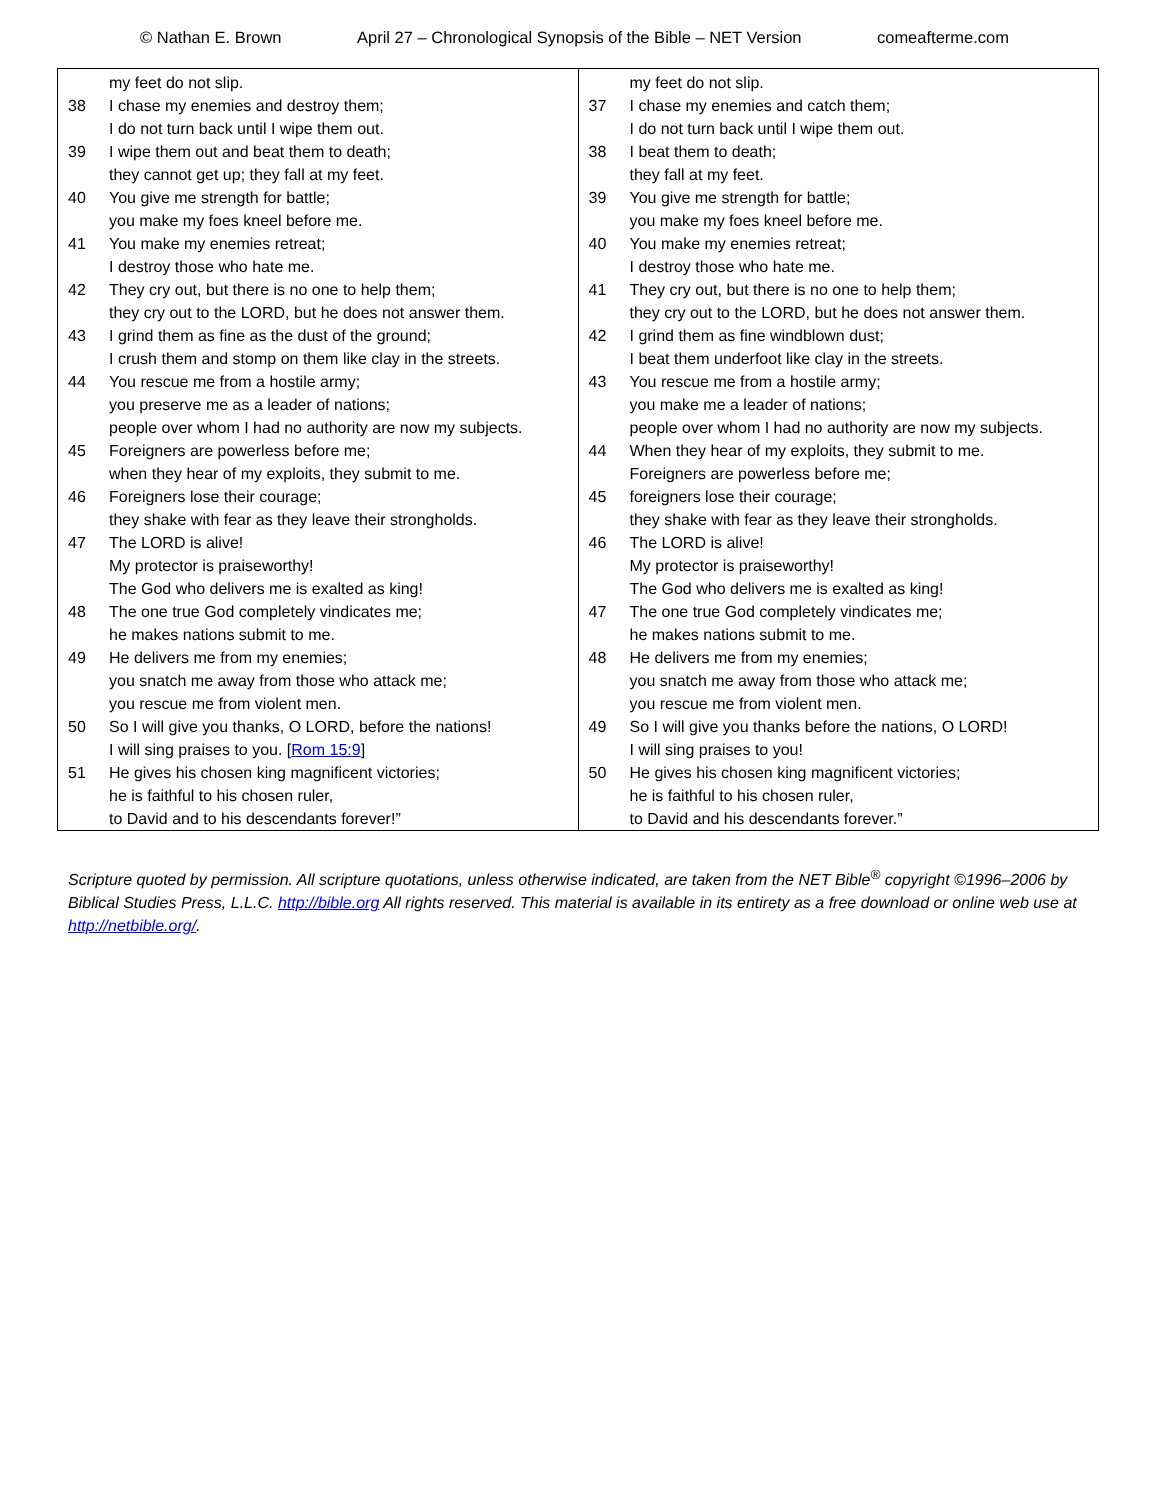© Nathan E. Brown April 27 – Chronological Synopsis of the Bible – NET Version comeafterme.com
| my feet do not slip. 38 I chase my enemies and destroy them; I do not turn back until I wipe them out. 39 I wipe them out and beat them to death; they cannot get up; they fall at my feet. 40 You give me strength for battle; you make my foes kneel before me. 41 You make my enemies retreat; I destroy those who hate me. 42 They cry out, but there is no one to help them; they cry out to the LORD, but he does not answer them. 43 I grind them as fine as the dust of the ground; I crush them and stomp on them like clay in the streets. 44 You rescue me from a hostile army; you preserve me as a leader of nations; people over whom I had no authority are now my subjects. 45 Foreigners are powerless before me; when they hear of my exploits, they submit to me. 46 Foreigners lose their courage; they shake with fear as they leave their strongholds. 47 The LORD is alive! My protector is praiseworthy! The God who delivers me is exalted as king! 48 The one true God completely vindicates me; he makes nations submit to me. 49 He delivers me from my enemies; you snatch me away from those who attack me; you rescue me from violent men. 50 So I will give you thanks, O LORD, before the nations! I will sing praises to you. [ Rom 15:9 ] 51 He gives his chosen king magnificent victories; he is faithful to his chosen ruler, to David and to his descendants forever!” | my feet do not slip. 37 I chase my enemies and catch them; I do not turn back until I wipe them out. 38 I beat them to death; they fall at my feet. 39 You give me strength for battle; you make my foes kneel before me. 40 You make my enemies retreat; I destroy those who hate me. 41 They cry out, but there is no one to help them; they cry out to the LORD, but he does not answer them. 42 I grind them as fine windblown dust; I beat them underfoot like clay in the streets. 43 You rescue me from a hostile army; you make me a leader of nations; people over whom I had no authority are now my subjects. 44 When they hear of my exploits, they submit to me. Foreigners are powerless before me; 45 foreigners lose their courage; they shake with fear as they leave their strongholds. 46 The LORD is alive! My protector is praiseworthy! The God who delivers me is exalted as king! 47 The one true God completely vindicates me; he makes nations submit to me. 48 He delivers me from my enemies; you snatch me away from those who attack me; you rescue me from violent men. 49 So I will give you thanks before the nations, O LORD! I will sing praises to you! 50 He gives his chosen king magnificent victories; he is faithful to his chosen ruler, to David and his descendants forever.” |
Scripture quoted by permission. All scripture quotations, unless otherwise indicated, are taken from the NET Bible<sup>®</sup> copyright ©1996–2006 by Biblical Studies Press, L.L.C. http://bible.org All rights reserved. This material is available in its entirety as a free download or online web use at http://netbible.org/.